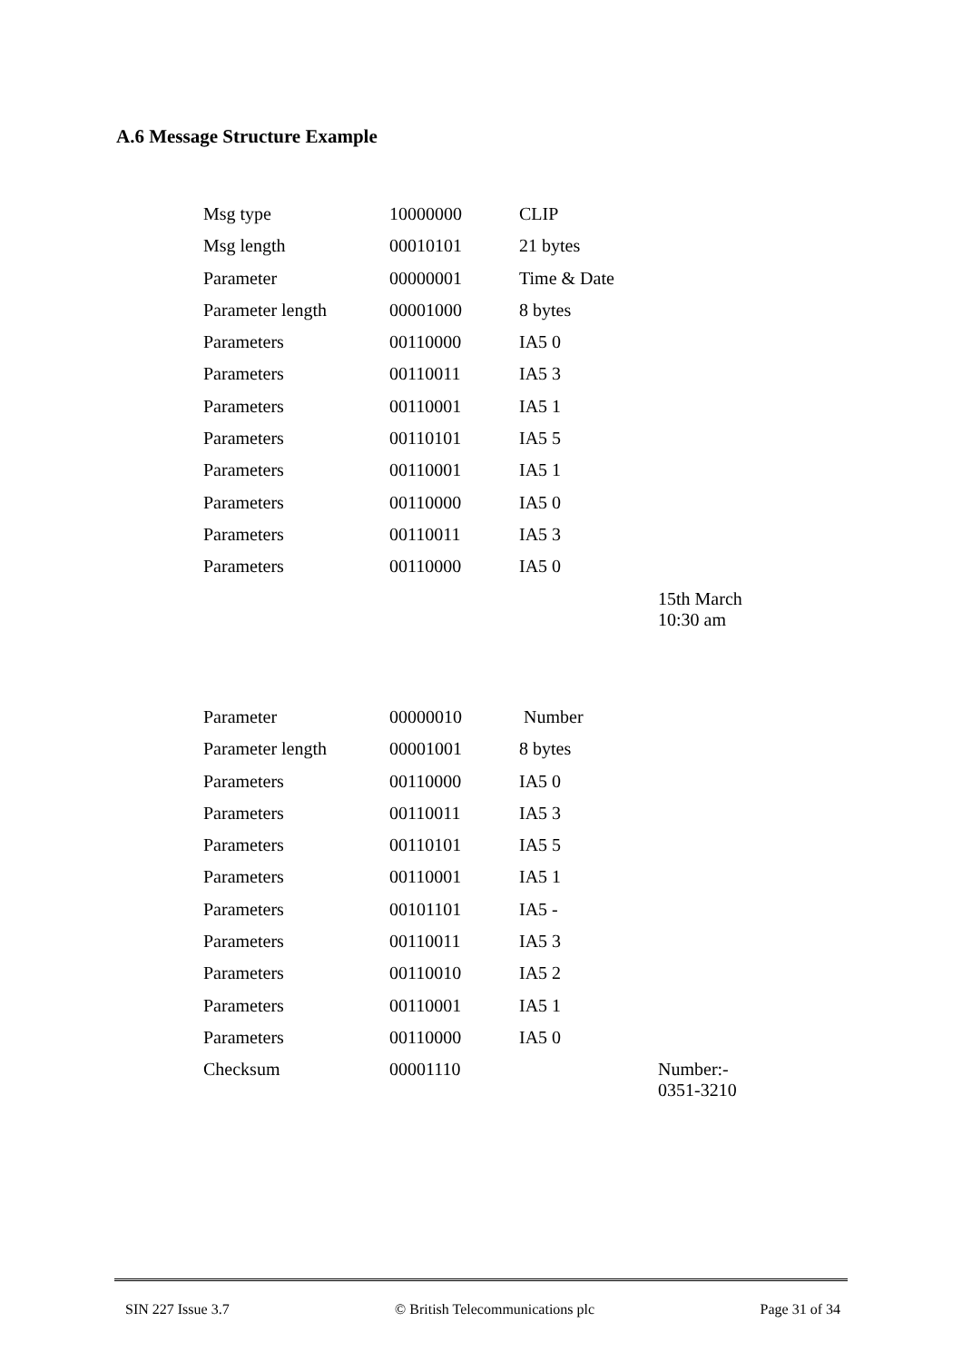A.6 Message Structure Example
| Msg type | 10000000 | CLIP | |
| Msg length | 00010101 | 21 bytes | |
| Parameter | 00000001 | Time & Date | |
| Parameter length | 00001000 | 8 bytes | |
| Parameters | 00110000 | IA5 0 | |
| Parameters | 00110011 | IA5 3 | |
| Parameters | 00110001 | IA5 1 | |
| Parameters | 00110101 | IA5 5 | |
| Parameters | 00110001 | IA5 1 | |
| Parameters | 00110000 | IA5 0 | |
| Parameters | 00110011 | IA5 3 | |
| Parameters | 00110000 | IA5 0 | |
| | | | 15th March 10:30 am |
| Parameter | 00000010 | Number | |
| Parameter length | 00001001 | 8 bytes | |
| Parameters | 00110000 | IA5 0 | |
| Parameters | 00110011 | IA5 3 | |
| Parameters | 00110101 | IA5 5 | |
| Parameters | 00110001 | IA5 1 | |
| Parameters | 00101101 | IA5 - | |
| Parameters | 00110011 | IA5 3 | |
| Parameters | 00110010 | IA5 2 | |
| Parameters | 00110001 | IA5 1 | |
| Parameters | 00110000 | IA5 0 | |
| Checksum | 00001110 | | Number:- 0351-3210 |
SIN 227 Issue 3.7 © British Telecommunications plc Page 31 of 34